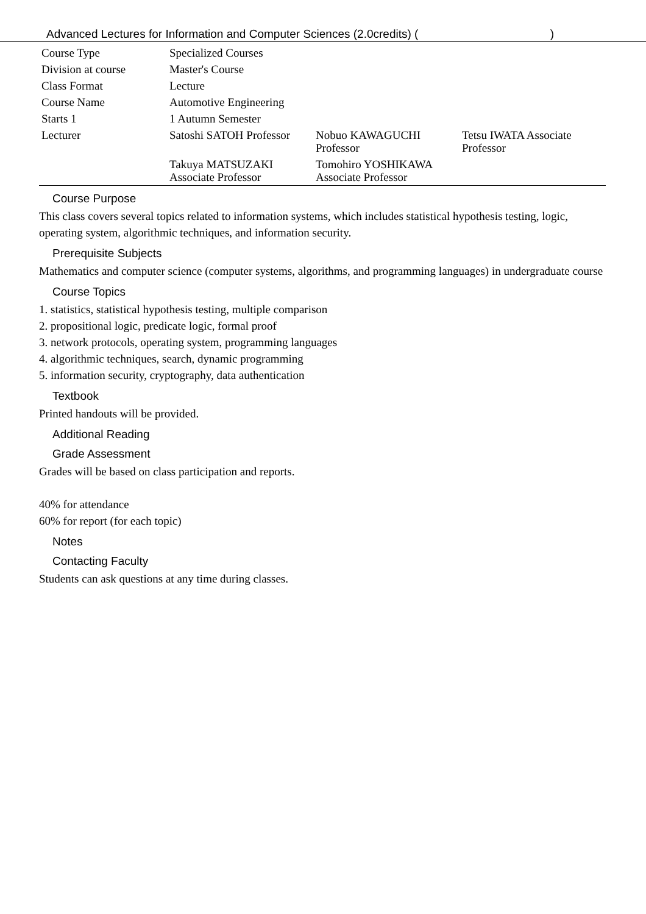Advanced Lectures for Information and Computer Sciences (2.0credits) ( )
| Course Type | Specialized Courses | | |
| Division at course | Master's Course | | |
| Class Format | Lecture | | |
| Course Name | Automotive Engineering | | |
| Starts 1 | 1 Autumn Semester | | |
| Lecturer | Satoshi SATOH Professor | Nobuo KAWAGUCHI Professor | Tetsu IWATA Associate Professor |
| | Takuya MATSUZAKI Associate Professor | Tomohiro YOSHIKAWA Associate Professor | |
Course Purpose
This class covers several topics related to information systems, which includes statistical hypothesis testing, logic, operating system, algorithmic techniques, and information security.
Prerequisite Subjects
Mathematics and computer science (computer systems, algorithms, and programming languages) in undergraduate course
Course Topics
1. statistics, statistical hypothesis testing, multiple comparison
2. propositional logic, predicate logic, formal proof
3. network protocols, operating system, programming languages
4. algorithmic techniques, search, dynamic programming
5. information security, cryptography, data authentication
Textbook
Printed handouts will be provided.
Additional Reading
Grade Assessment
Grades will be based on class participation and reports.
40% for attendance
60% for report (for each topic)
Notes
Contacting Faculty
Students can ask questions at any time during classes.